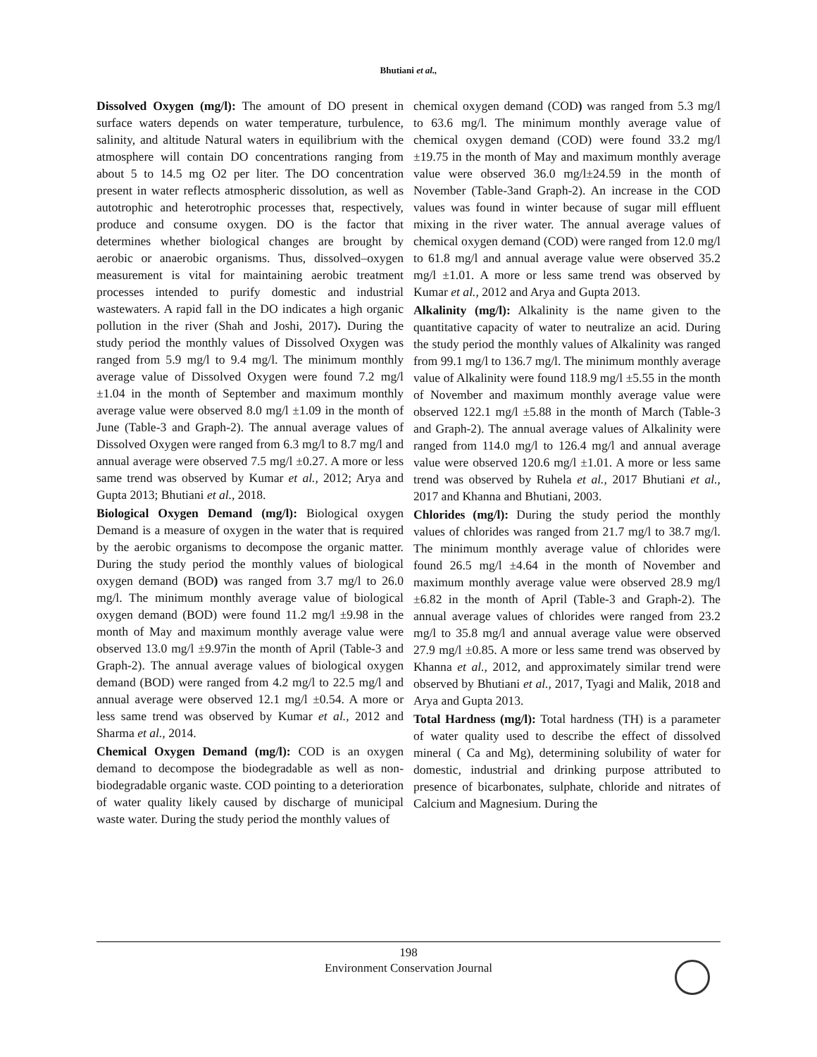Bhutiani et al.,
Dissolved Oxygen (mg/l): The amount of DO present in surface waters depends on water temperature, turbulence, salinity, and altitude Natural waters in equilibrium with the atmosphere will contain DO concentrations ranging from about 5 to 14.5 mg O2 per liter. The DO concentration present in water reflects atmospheric dissolution, as well as autotrophic and heterotrophic processes that, respectively, produce and consume oxygen. DO is the factor that determines whether biological changes are brought by aerobic or anaerobic organisms. Thus, dissolved–oxygen measurement is vital for maintaining aerobic treatment processes intended to purify domestic and industrial wastewaters. A rapid fall in the DO indicates a high organic pollution in the river (Shah and Joshi, 2017). During the study period the monthly values of Dissolved Oxygen was ranged from 5.9 mg/l to 9.4 mg/l. The minimum monthly average value of Dissolved Oxygen were found 7.2 mg/l ±1.04 in the month of September and maximum monthly average value were observed 8.0 mg/l ±1.09 in the month of June (Table-3 and Graph-2). The annual average values of Dissolved Oxygen were ranged from 6.3 mg/l to 8.7 mg/l and annual average were observed 7.5 mg/l ±0.27. A more or less same trend was observed by Kumar et al., 2012; Arya and Gupta 2013; Bhutiani et al., 2018.
Biological Oxygen Demand (mg/l): Biological oxygen Demand is a measure of oxygen in the water that is required by the aerobic organisms to decompose the organic matter. During the study period the monthly values of biological oxygen demand (BOD) was ranged from 3.7 mg/l to 26.0 mg/l. The minimum monthly average value of biological oxygen demand (BOD) were found 11.2 mg/l ±9.98 in the month of May and maximum monthly average value were observed 13.0 mg/l ±9.97in the month of April (Table-3 and Graph-2). The annual average values of biological oxygen demand (BOD) were ranged from 4.2 mg/l to 22.5 mg/l and annual average were observed 12.1 mg/l ±0.54. A more or less same trend was observed by Kumar et al., 2012 and Sharma et al., 2014.
Chemical Oxygen Demand (mg/l): COD is an oxygen demand to decompose the biodegradable as well as non-biodegradable organic waste. COD pointing to a deterioration of water quality likely caused by discharge of municipal waste water. During the study period the monthly values of
chemical oxygen demand (COD) was ranged from 5.3 mg/l to 63.6 mg/l. The minimum monthly average value of chemical oxygen demand (COD) were found 33.2 mg/l ±19.75 in the month of May and maximum monthly average value were observed 36.0 mg/l±24.59 in the month of November (Table-3and Graph-2). An increase in the COD values was found in winter because of sugar mill effluent mixing in the river water. The annual average values of chemical oxygen demand (COD) were ranged from 12.0 mg/l to 61.8 mg/l and annual average value were observed 35.2 mg/l ±1.01. A more or less same trend was observed by Kumar et al., 2012 and Arya and Gupta 2013.
Alkalinity (mg/l): Alkalinity is the name given to the quantitative capacity of water to neutralize an acid. During the study period the monthly values of Alkalinity was ranged from 99.1 mg/l to 136.7 mg/l. The minimum monthly average value of Alkalinity were found 118.9 mg/l ±5.55 in the month of November and maximum monthly average value were observed 122.1 mg/l ±5.88 in the month of March (Table-3 and Graph-2). The annual average values of Alkalinity were ranged from 114.0 mg/l to 126.4 mg/l and annual average value were observed 120.6 mg/l ±1.01. A more or less same trend was observed by Ruhela et al., 2017 Bhutiani et al., 2017 and Khanna and Bhutiani, 2003.
Chlorides (mg/l): During the study period the monthly values of chlorides was ranged from 21.7 mg/l to 38.7 mg/l. The minimum monthly average value of chlorides were found 26.5 mg/l ±4.64 in the month of November and maximum monthly average value were observed 28.9 mg/l ±6.82 in the month of April (Table-3 and Graph-2). The annual average values of chlorides were ranged from 23.2 mg/l to 35.8 mg/l and annual average value were observed 27.9 mg/l ±0.85. A more or less same trend was observed by Khanna et al., 2012, and approximately similar trend were observed by Bhutiani et al., 2017, Tyagi and Malik, 2018 and Arya and Gupta 2013.
Total Hardness (mg/l): Total hardness (TH) is a parameter of water quality used to describe the effect of dissolved mineral ( Ca and Mg), determining solubility of water for domestic, industrial and drinking purpose attributed to presence of bicarbonates, sulphate, chloride and nitrates of Calcium and Magnesium. During the
198
Environment Conservation Journal